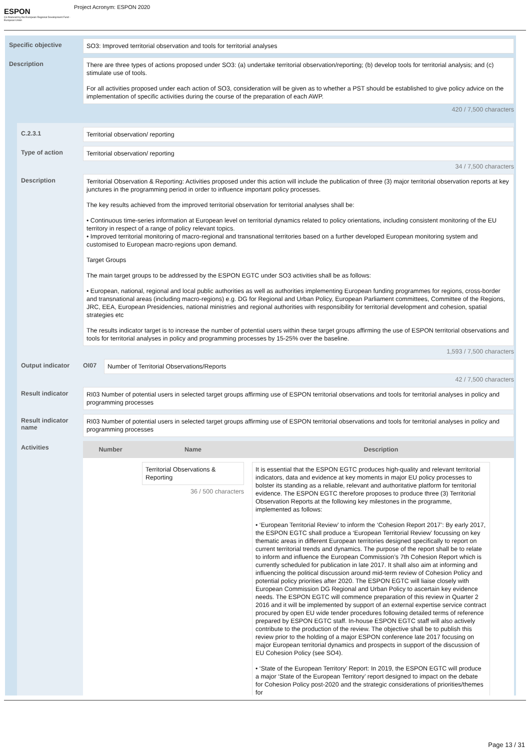ESPON
Co-financed by the European Regional Development Fund · European Union
Project Acronym: ESPON 2020
Specific objective
SO3: Improved territorial observation and tools for territorial analyses
Description
There are three types of actions proposed under SO3: (a) undertake territorial observation/reporting; (b) develop tools for territorial analysis; and (c) stimulate use of tools.
For all activities proposed under each action of SO3, consideration will be given as to whether a PST should be established to give policy advice on the implementation of specific activities during the course of the preparation of each AWP.
420 / 7,500 characters
C.2.3.1
Territorial observation/ reporting
Type of action
Territorial observation/ reporting
34 / 7,500 characters
Description
Territorial Observation & Reporting: Activities proposed under this action will include the publication of three (3) major territorial observation reports at key junctures in the programming period in order to influence important policy processes.
The key results achieved from the improved territorial observation for territorial analyses shall be:
• Continuous time-series information at European level on territorial dynamics related to policy orientations, including consistent monitoring of the EU territory in respect of a range of policy relevant topics.
• Improved territorial monitoring of macro-regional and transnational territories based on a further developed European monitoring system and customised to European macro-regions upon demand.
Target Groups
The main target groups to be addressed by the ESPON EGTC under SO3 activities shall be as follows:
• European, national, regional and local public authorities as well as authorities implementing European funding programmes for regions, cross-border and transnational areas (including macro-regions) e.g. DG for Regional and Urban Policy, European Parliament committees, Committee of the Regions, JRC, EEA, European Presidencies, national ministries and regional authorities with responsibility for territorial development and cohesion, spatial strategies etc
The results indicator target is to increase the number of potential users within these target groups affirming the use of ESPON territorial observations and tools for territorial analyses in policy and programming processes by 15-25% over the baseline.
1,593 / 7,500 characters
Output indicator OI07
Number of Territorial Observations/Reports
42 / 7,500 characters
Result indicator
RI03 Number of potential users in selected target groups affirming use of ESPON territorial observations and tools for territorial analyses in policy and programming processes
Result indicator name
RI03 Number of potential users in selected target groups affirming use of ESPON territorial observations and tools for territorial analyses in policy and programming processes
Activities
| Number | Name | Description |
| --- | --- | --- |
| | Territorial Observations & Reporting 36 / 500 characters | It is essential that the ESPON EGTC produces high-quality and relevant territorial indicators, data and evidence at key moments in major EU policy processes to bolster its standing as a reliable, relevant and authoritative platform for territorial evidence. The ESPON EGTC therefore proposes to produce three (3) Territorial Observation Reports at the following key milestones in the programme, implemented as follows: • ‘European Territorial Review’ to inform the ‘Cohesion Report 2017’: By early 2017, the ESPON EGTC shall produce a ‘European Territorial Review’ focussing on key thematic areas in different European territories designed specifically to report on current territorial trends and dynamics. The purpose of the report shall be to relate to inform and influence the European Commission’s 7th Cohesion Report which is currently scheduled for publication in late 2017. It shall also aim at informing and influencing the political discussion around mid-term review of Cohesion Policy and potential policy priorities after 2020. The ESPON EGTC will liaise closely with European Commission DG Regional and Urban Policy to ascertain key evidence needs. The ESPON EGTC will commence preparation of this review in Quarter 2 2016 and it will be implemented by support of an external expertise service contract procured by open EU wide tender procedures following detailed terms of reference prepared by ESPON EGTC staff. In-house ESPON EGTC staff will also actively contribute to the production of the review. The objective shall be to publish this review prior to the holding of a major ESPON conference late 2017 focusing on major European territorial dynamics and prospects in support of the discussion of EU Cohesion Policy (see SO4). • ‘State of the European Territory’ Report: In 2019, the ESPON EGTC will produce a major ‘State of the European Territory’ report designed to impact on the debate for Cohesion Policy post-2020 and the strategic considerations of priorities/themes for |
Page 13 / 31